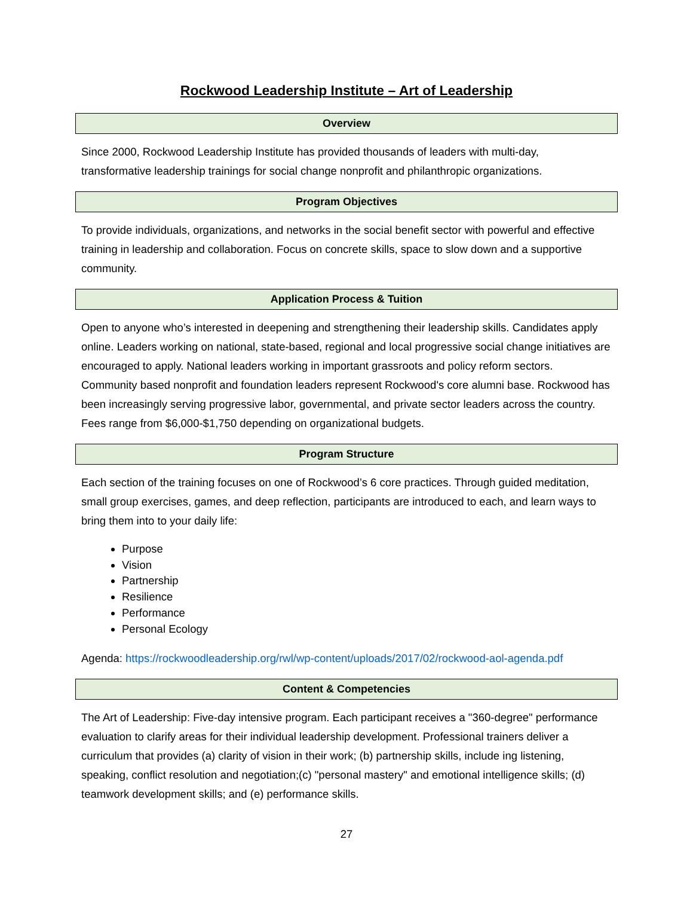Rockwood Leadership Institute – Art of Leadership
| Overview |
| --- |
Since 2000, Rockwood Leadership Institute has provided thousands of leaders with multi-day, transformative leadership trainings for social change nonprofit and philanthropic organizations.
| Program Objectives |
| --- |
To provide individuals, organizations, and networks in the social benefit sector with powerful and effective training in leadership and collaboration. Focus on concrete skills, space to slow down and a supportive community.
| Application Process & Tuition |
| --- |
Open to anyone who’s interested in deepening and strengthening their leadership skills. Candidates apply online. Leaders working on national, state-based, regional and local progressive social change initiatives are encouraged to apply. National leaders working in important grassroots and policy reform sectors. Community based nonprofit and foundation leaders represent Rockwood's core alumni base. Rockwood has been increasingly serving progressive labor, governmental, and private sector leaders across the country. Fees range from $6,000-$1,750 depending on organizational budgets.
| Program Structure |
| --- |
Each section of the training focuses on one of Rockwood’s 6 core practices. Through guided meditation, small group exercises, games, and deep reflection, participants are introduced to each, and learn ways to bring them into to your daily life:
Purpose
Vision
Partnership
Resilience
Performance
Personal Ecology
Agenda: https://rockwoodleadership.org/rwl/wp-content/uploads/2017/02/rockwood-aol-agenda.pdf
| Content & Competencies |
| --- |
The Art of Leadership: Five-day intensive program. Each participant receives a "360-degree" performance evaluation to clarify areas for their individual leadership development. Professional trainers deliver a curriculum that provides (a) clarity of vision in their work; (b) partnership skills, include ing listening, speaking, conflict resolution and negotiation;(c) "personal mastery" and emotional intelligence skills; (d) teamwork development skills; and (e) performance skills.
27